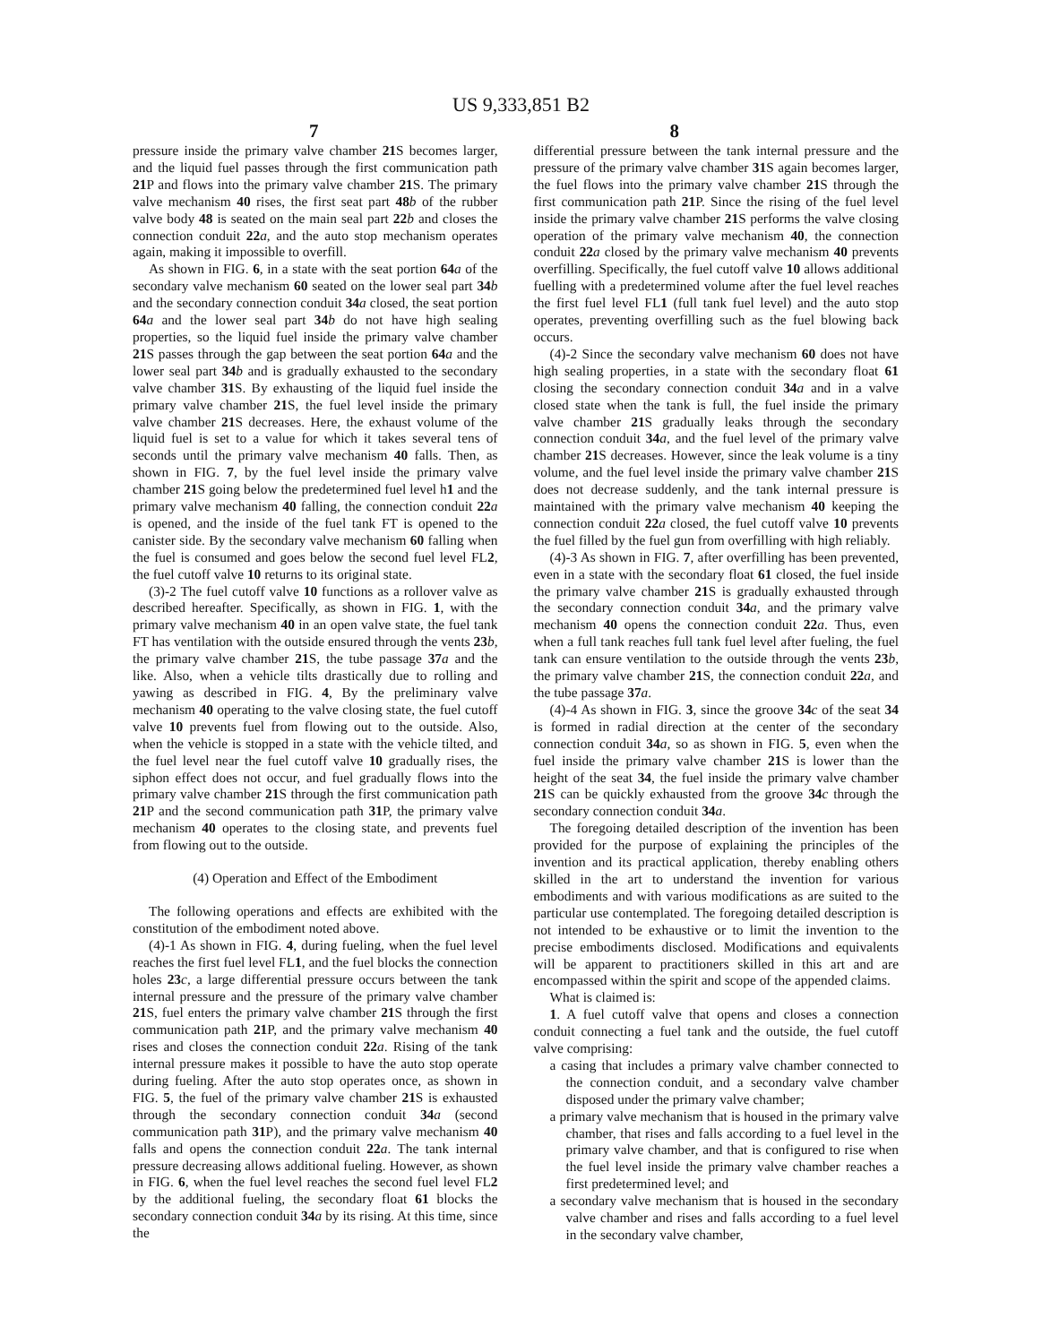US 9,333,851 B2
7 8
pressure inside the primary valve chamber 21 S becomes larger, and the liquid fuel passes through the first communication path 21 P and flows into the primary valve chamber 21 S. The primary valve mechanism 40 rises, the first seat part 48 b of the rubber valve body 48 is seated on the main seal part 22 b and closes the connection conduit 22 a, and the auto stop mechanism operates again, making it impossible to overfill.
As shown in FIG. 6, in a state with the seat portion 64 a of the secondary valve mechanism 60 seated on the lower seal part 34 b and the secondary connection conduit 34 a closed, the seat portion 64 a and the lower seal part 34 b do not have high sealing properties, so the liquid fuel inside the primary valve chamber 21 S passes through the gap between the seat portion 64 a and the lower seal part 34 b and is gradually exhausted to the secondary valve chamber 31 S. By exhausting of the liquid fuel inside the primary valve chamber 21 S, the fuel level inside the primary valve chamber 21 S decreases. Here, the exhaust volume of the liquid fuel is set to a value for which it takes several tens of seconds until the primary valve mechanism 40 falls. Then, as shown in FIG. 7, by the fuel level inside the primary valve chamber 21 S going below the predetermined fuel level h1 and the primary valve mechanism 40 falling, the connection conduit 22 a is opened, and the inside of the fuel tank FT is opened to the canister side. By the secondary valve mechanism 60 falling when the fuel is consumed and goes below the second fuel level FL2, the fuel cutoff valve 10 returns to its original state.
(3)-2 The fuel cutoff valve 10 functions as a rollover valve as described hereafter. Specifically, as shown in FIG. 1, with the primary valve mechanism 40 in an open valve state, the fuel tank FT has ventilation with the outside ensured through the vents 23 b, the primary valve chamber 21 S, the tube passage 37 a and the like. Also, when a vehicle tilts drastically due to rolling and yawing as described in FIG. 4, By the preliminary valve mechanism 40 operating to the valve closing state, the fuel cutoff valve 10 prevents fuel from flowing out to the outside. Also, when the vehicle is stopped in a state with the vehicle tilted, and the fuel level near the fuel cutoff valve 10 gradually rises, the siphon effect does not occur, and fuel gradually flows into the primary valve chamber 21 S through the first communication path 21 P and the second communication path 31 P, the primary valve mechanism 40 operates to the closing state, and prevents fuel from flowing out to the outside.
(4) Operation and Effect of the Embodiment
The following operations and effects are exhibited with the constitution of the embodiment noted above.
(4)-1 As shown in FIG. 4, during fueling, when the fuel level reaches the first fuel level FL1, and the fuel blocks the connection holes 23 c, a large differential pressure occurs between the tank internal pressure and the pressure of the primary valve chamber 21 S, fuel enters the primary valve chamber 21 S through the first communication path 21 P, and the primary valve mechanism 40 rises and closes the connection conduit 22 a. Rising of the tank internal pressure makes it possible to have the auto stop operate during fueling. After the auto stop operates once, as shown in FIG. 5, the fuel of the primary valve chamber 21 S is exhausted through the secondary connection conduit 34 a (second communication path 31 P), and the primary valve mechanism 40 falls and opens the connection conduit 22 a. The tank internal pressure decreasing allows additional fueling. However, as shown in FIG. 6, when the fuel level reaches the second fuel level FL2 by the additional fueling, the secondary float 61 blocks the secondary connection conduit 34 a by its rising. At this time, since the
differential pressure between the tank internal pressure and the pressure of the primary valve chamber 31 S again becomes larger, the fuel flows into the primary valve chamber 21 S through the first communication path 21 P. Since the rising of the fuel level inside the primary valve chamber 21 S performs the valve closing operation of the primary valve mechanism 40, the connection conduit 22 a closed by the primary valve mechanism 40 prevents overfilling. Specifically, the fuel cutoff valve 10 allows additional fuelling with a predetermined volume after the fuel level reaches the first fuel level FL1 (full tank fuel level) and the auto stop operates, preventing overfilling such as the fuel blowing back occurs.
(4)-2 Since the secondary valve mechanism 60 does not have high sealing properties, in a state with the secondary float 61 closing the secondary connection conduit 34 a and in a valve closed state when the tank is full, the fuel inside the primary valve chamber 21 S gradually leaks through the secondary connection conduit 34 a, and the fuel level of the primary valve chamber 21 S decreases. However, since the leak volume is a tiny volume, and the fuel level inside the primary valve chamber 21 S does not decrease suddenly, and the tank internal pressure is maintained with the primary valve mechanism 40 keeping the connection conduit 22 a closed, the fuel cutoff valve 10 prevents the fuel filled by the fuel gun from overfilling with high reliably.
(4)-3 As shown in FIG. 7, after overfilling has been prevented, even in a state with the secondary float 61 closed, the fuel inside the primary valve chamber 21 S is gradually exhausted through the secondary connection conduit 34 a, and the primary valve mechanism 40 opens the connection conduit 22 a. Thus, even when a full tank reaches full tank fuel level after fueling, the fuel tank can ensure ventilation to the outside through the vents 23 b, the primary valve chamber 21 S, the connection conduit 22 a, and the tube passage 37 a.
(4)-4 As shown in FIG. 3, since the groove 34 c of the seat 34 is formed in radial direction at the center of the secondary connection conduit 34 a, so as shown in FIG. 5, even when the fuel inside the primary valve chamber 21 S is lower than the height of the seat 34, the fuel inside the primary valve chamber 21 S can be quickly exhausted from the groove 34 c through the secondary connection conduit 34 a.
The foregoing detailed description of the invention has been provided for the purpose of explaining the principles of the invention and its practical application, thereby enabling others skilled in the art to understand the invention for various embodiments and with various modifications as are suited to the particular use contemplated. The foregoing detailed description is not intended to be exhaustive or to limit the invention to the precise embodiments disclosed. Modifications and equivalents will be apparent to practitioners skilled in this art and are encompassed within the spirit and scope of the appended claims.
What is claimed is:
1. A fuel cutoff valve that opens and closes a connection conduit connecting a fuel tank and the outside, the fuel cutoff valve comprising:
a casing that includes a primary valve chamber connected to the connection conduit, and a secondary valve chamber disposed under the primary valve chamber;
a primary valve mechanism that is housed in the primary valve chamber, that rises and falls according to a fuel level in the primary valve chamber, and that is configured to rise when the fuel level inside the primary valve chamber reaches a first predetermined level; and
a secondary valve mechanism that is housed in the secondary valve chamber and rises and falls according to a fuel level in the secondary valve chamber,